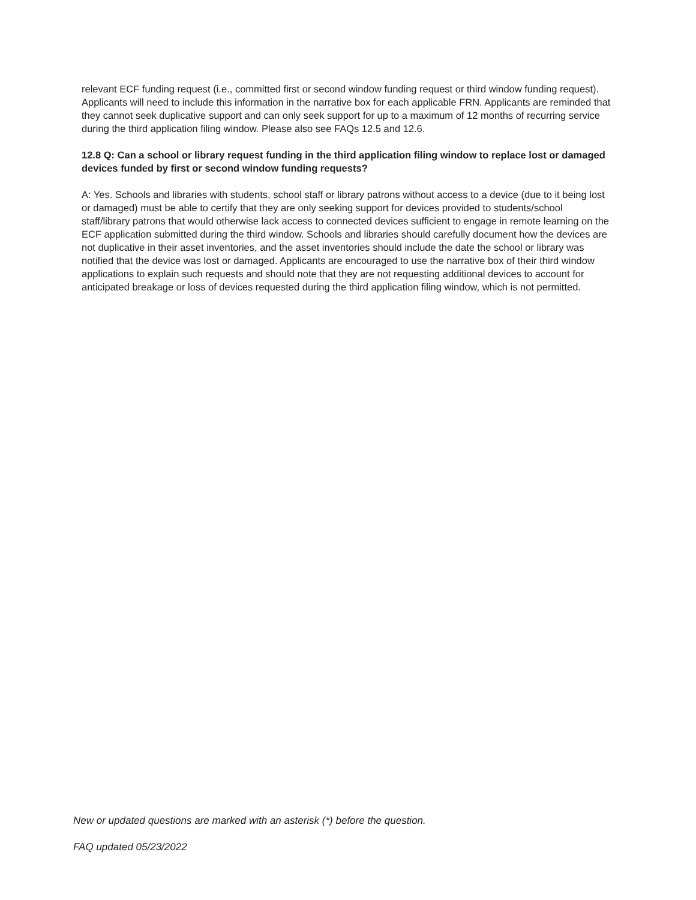relevant ECF funding request (i.e., committed first or second window funding request or third window funding request). Applicants will need to include this information in the narrative box for each applicable FRN. Applicants are reminded that they cannot seek duplicative support and can only seek support for up to a maximum of 12 months of recurring service during the third application filing window. Please also see FAQs 12.5 and 12.6.
12.8 Q: Can a school or library request funding in the third application filing window to replace lost or damaged devices funded by first or second window funding requests?
A: Yes. Schools and libraries with students, school staff or library patrons without access to a device (due to it being lost or damaged) must be able to certify that they are only seeking support for devices provided to students/school staff/library patrons that would otherwise lack access to connected devices sufficient to engage in remote learning on the ECF application submitted during the third window. Schools and libraries should carefully document how the devices are not duplicative in their asset inventories, and the asset inventories should include the date the school or library was notified that the device was lost or damaged. Applicants are encouraged to use the narrative box of their third window applications to explain such requests and should note that they are not requesting additional devices to account for anticipated breakage or loss of devices requested during the third application filing window, which is not permitted.
New or updated questions are marked with an asterisk (*) before the question.
FAQ updated 05/23/2022